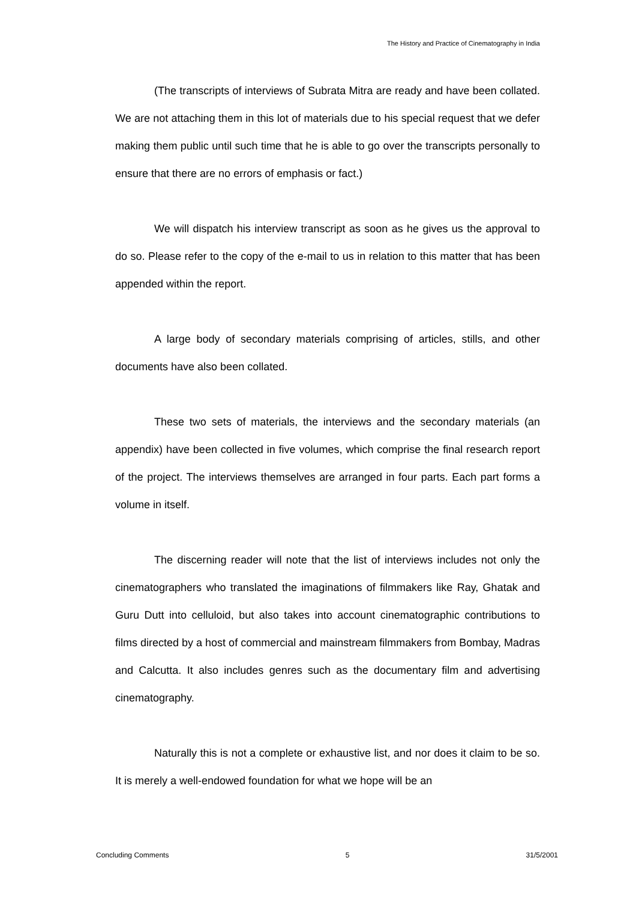The History and Practice of Cinematography in India
(The transcripts of interviews of Subrata Mitra are ready and have been collated. We are not attaching them in this lot of materials due to his special request that we defer making them public until such time that he is able to go over the transcripts personally to ensure that there are no errors of emphasis or fact.)
We will dispatch his interview transcript as soon as he gives us the approval to do so. Please refer to the copy of the e-mail to us in relation to this matter that has been appended within the report.
A large body of secondary materials comprising of articles, stills, and other documents have also been collated.
These two sets of materials, the interviews and the secondary materials (an appendix) have been collected in five volumes, which comprise the final research report of the project. The interviews themselves are arranged in four parts. Each part forms a volume in itself.
The discerning reader will note that the list of interviews includes not only the cinematographers who translated the imaginations of filmmakers like Ray, Ghatak and Guru Dutt into celluloid, but also takes into account cinematographic contributions to films directed by a host of commercial and mainstream filmmakers from Bombay, Madras and Calcutta. It also includes genres such as the documentary film and advertising cinematography.
Naturally this is not a complete or exhaustive list, and nor does it claim to be so. It is merely a well-endowed foundation for what we hope will be an
Concluding Comments 5 31/5/2001